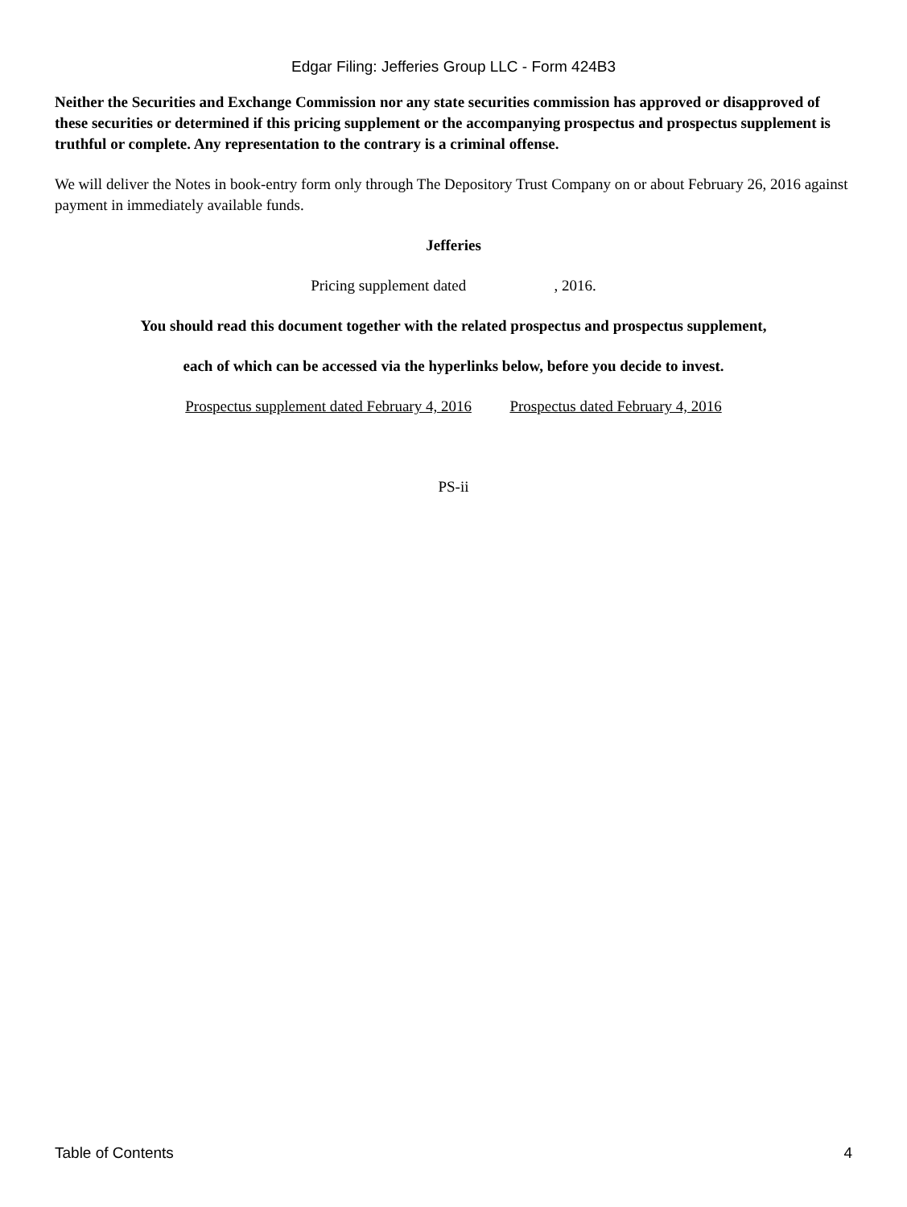Edgar Filing: Jefferies Group LLC - Form 424B3
Neither the Securities and Exchange Commission nor any state securities commission has approved or disapproved of these securities or determined if this pricing supplement or the accompanying prospectus and prospectus supplement is truthful or complete. Any representation to the contrary is a criminal offense.
We will deliver the Notes in book-entry form only through The Depository Trust Company on or about February 26, 2016 against payment in immediately available funds.
Jefferies
Pricing supplement dated , 2016.
You should read this document together with the related prospectus and prospectus supplement,
each of which can be accessed via the hyperlinks below, before you decide to invest.
Prospectus supplement dated February 4, 2016 Prospectus dated February 4, 2016
PS-ii
Table of Contents 4